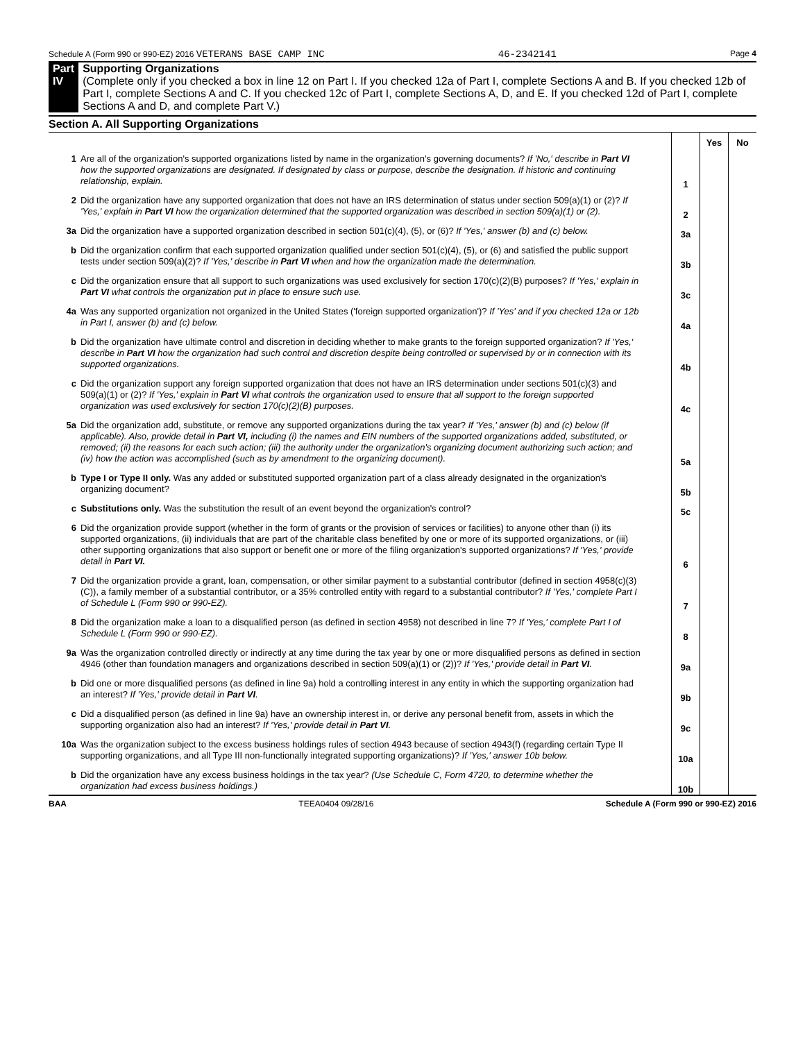Schedule A (Form 990 or 990-EZ) 2016 VETERANS BASE CAMP INC 46-2342141 Page 4
Part IV Supporting Organizations
(Complete only if you checked a box in line 12 on Part I. If you checked 12a of Part I, complete Sections A and B. If you checked 12b of Part I, complete Sections A and C. If you checked 12c of Part I, complete Sections A, D, and E. If you checked 12d of Part I, complete Sections A and D, and complete Part V.)
Section A. All Supporting Organizations
| | | | Yes | No |
| 1 | Are all of the organization's supported organizations listed by name in the organization's governing documents? If 'No,' describe in Part VI how the supported organizations are designated. If designated by class or purpose, describe the designation. If historic and continuing relationship, explain. | 1 | | |
| 2 | Did the organization have any supported organization that does not have an IRS determination of status under section 509(a)(1) or (2)? If 'Yes,' explain in Part VI how the organization determined that the supported organization was described in section 509(a)(1) or (2). | 2 | | |
| 3a | Did the organization have a supported organization described in section 501(c)(4), (5), or (6)? If 'Yes,' answer (b) and (c) below. | 3a | | |
| b | Did the organization confirm that each supported organization qualified under section 501(c)(4), (5), or (6) and satisfied the public support tests under section 509(a)(2)? If 'Yes,' describe in Part VI when and how the organization made the determination. | 3b | | |
| c | Did the organization ensure that all support to such organizations was used exclusively for section 170(c)(2)(B) purposes? If 'Yes,' explain in Part VI what controls the organization put in place to ensure such use. | 3c | | |
| 4a | Was any supported organization not organized in the United States ('foreign supported organization')? If 'Yes' and if you checked 12a or 12b in Part I, answer (b) and (c) below. | 4a | | |
| b | Did the organization have ultimate control and discretion in deciding whether to make grants to the foreign supported organization? If 'Yes,' describe in Part VI how the organization had such control and discretion despite being controlled or supervised by or in connection with its supported organizations. | 4b | | |
| c | Did the organization support any foreign supported organization that does not have an IRS determination under sections 501(c)(3) and 509(a)(1) or (2)? If 'Yes,' explain in Part VI what controls the organization used to ensure that all support to the foreign supported organization was used exclusively for section 170(c)(2)(B) purposes. | 4c | | |
| 5a | Did the organization add, substitute, or remove any supported organizations during the tax year? If 'Yes,' answer (b) and (c) below (if applicable). Also, provide detail in Part VI, including (i) the names and EIN numbers of the supported organizations added, substituted, or removed; (ii) the reasons for each such action; (iii) the authority under the organization's organizing document authorizing such action; and (iv) how the action was accomplished (such as by amendment to the organizing document). | 5a | | |
| b | Type I or Type II only. Was any added or substituted supported organization part of a class already designated in the organization's organizing document? | 5b | | |
| c | Substitutions only. Was the substitution the result of an event beyond the organization's control? | 5c | | |
| 6 | Did the organization provide support (whether in the form of grants or the provision of services or facilities) to anyone other than (i) its supported organizations, (ii) individuals that are part of the charitable class benefited by one or more of its supported organizations, or (iii) other supporting organizations that also support or benefit one or more of the filing organization's supported organizations? If 'Yes,' provide detail in Part VI. | 6 | | |
| 7 | Did the organization provide a grant, loan, compensation, or other similar payment to a substantial contributor (defined in section 4958(c)(3)(C)), a family member of a substantial contributor, or a 35% controlled entity with regard to a substantial contributor? If 'Yes,' complete Part I of Schedule L (Form 990 or 990-EZ). | 7 | | |
| 8 | Did the organization make a loan to a disqualified person (as defined in section 4958) not described in line 7? If 'Yes,' complete Part I of Schedule L (Form 990 or 990-EZ). | 8 | | |
| 9a | Was the organization controlled directly or indirectly at any time during the tax year by one or more disqualified persons as defined in section 4946 (other than foundation managers and organizations described in section 509(a)(1) or (2))? If 'Yes,' provide detail in Part VI . | 9a | | |
| b | Did one or more disqualified persons (as defined in line 9a) hold a controlling interest in any entity in which the supporting organization had an interest? If 'Yes,' provide detail in Part VI . | 9b | | |
| c | Did a disqualified person (as defined in line 9a) have an ownership interest in, or derive any personal benefit from, assets in which the supporting organization also had an interest? If 'Yes,' provide detail in Part VI . | 9c | | |
| 10a | Was the organization subject to the excess business holdings rules of section 4943 because of section 4943(f) (regarding certain Type II supporting organizations, and all Type III non-functionally integrated supporting organizations)? If 'Yes,' answer 10b below. | 10a | | |
| b | Did the organization have any excess business holdings in the tax year? (Use Schedule C, Form 4720, to determine whether the organization had excess business holdings.) | 10b | | |
BAA TEEA0404 09/28/16 Schedule A (Form 990 or 990-EZ) 2016